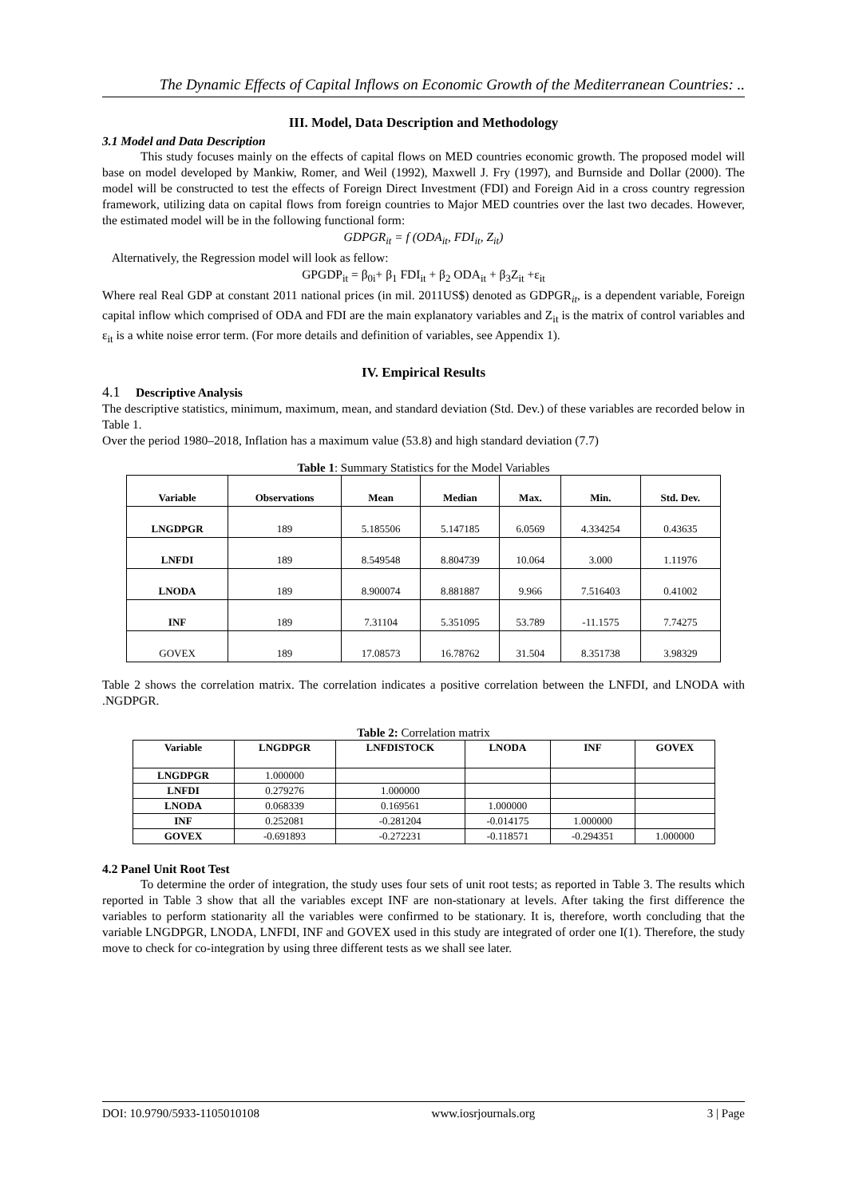The Dynamic Effects of Capital Inflows on Economic Growth of the Mediterranean Countries: ..
III. Model, Data Description and Methodology
3.1 Model and Data Description
This study focuses mainly on the effects of capital flows on MED countries economic growth. The proposed model will base on model developed by Mankiw, Romer, and Weil (1992), Maxwell J. Fry (1997), and Burnside and Dollar (2000). The model will be constructed to test the effects of Foreign Direct Investment (FDI) and Foreign Aid in a cross country regression framework, utilizing data on capital flows from foreign countries to Major MED countries over the last two decades. However, the estimated model will be in the following functional form:
GDPGR<sub>it</sub> = f (ODA<sub>it</sub>, FDI<sub>it</sub>, Z<sub>it</sub>)
Alternatively, the Regression model will look as fellow:
GPGDP<sub>it</sub> = β<sub>0i</sub>+ β<sub>1</sub> FDI<sub>it</sub> + β<sub>2</sub> ODA<sub>it</sub> + β<sub>3</sub>Z<sub>it</sub> +ε<sub>it</sub>
Where real Real GDP at constant 2011 national prices (in mil. 2011US$) denoted as GDPGR<sub>it</sub>, is a dependent variable, Foreign capital inflow which comprised of ODA and FDI are the main explanatory variables and Z<sub>it</sub> is the matrix of control variables and ε<sub>it</sub> is a white noise error term. (For more details and definition of variables, see Appendix 1).
IV. Empirical Results
4.1 Descriptive Analysis
The descriptive statistics, minimum, maximum, mean, and standard deviation (Std. Dev.) of these variables are recorded below in Table 1.
Over the period 1980–2018, Inflation has a maximum value (53.8) and high standard deviation (7.7)
Table 1: Summary Statistics for the Model Variables
| Variable | Observations | Mean | Median | Max. | Min. | Std. Dev. |
| --- | --- | --- | --- | --- | --- | --- |
| LNGDPGR | 189 | 5.185506 | 5.147185 | 6.0569 | 4.334254 | 0.43635 |
| LNFDI | 189 | 8.549548 | 8.804739 | 10.064 | 3.000 | 1.11976 |
| LNODA | 189 | 8.900074 | 8.881887 | 9.966 | 7.516403 | 0.41002 |
| INF | 189 | 7.31104 | 5.351095 | 53.789 | -11.1575 | 7.74275 |
| GOVEX | 189 | 17.08573 | 16.78762 | 31.504 | 8.351738 | 3.98329 |
Table 2 shows the correlation matrix. The correlation indicates a positive correlation between the LNFDI, and LNODA with .NGDPGR.
Table 2: Correlation matrix
| Variable | LNGDPGR | LNFDISTOCK | LNODA | INF | GOVEX |
| --- | --- | --- | --- | --- | --- |
| LNGDPGR | 1.000000 | | | | |
| LNFDI | 0.279276 | 1.000000 | | | |
| LNODA | 0.068339 | 0.169561 | 1.000000 | | |
| INF | 0.252081 | -0.281204 | -0.014175 | 1.000000 | |
| GOVEX | -0.691893 | -0.272231 | -0.118571 | -0.294351 | 1.000000 |
4.2 Panel Unit Root Test
To determine the order of integration, the study uses four sets of unit root tests; as reported in Table 3. The results which reported in Table 3 show that all the variables except INF are non-stationary at levels. After taking the first difference the variables to perform stationarity all the variables were confirmed to be stationary. It is, therefore, worth concluding that the variable LNGDPGR, LNODA, LNFDI, INF and GOVEX used in this study are integrated of order one I(1). Therefore, the study move to check for co-integration by using three different tests as we shall see later.
DOI: 10.9790/5933-1105010108 www.iosrjournals.org 3 | Page